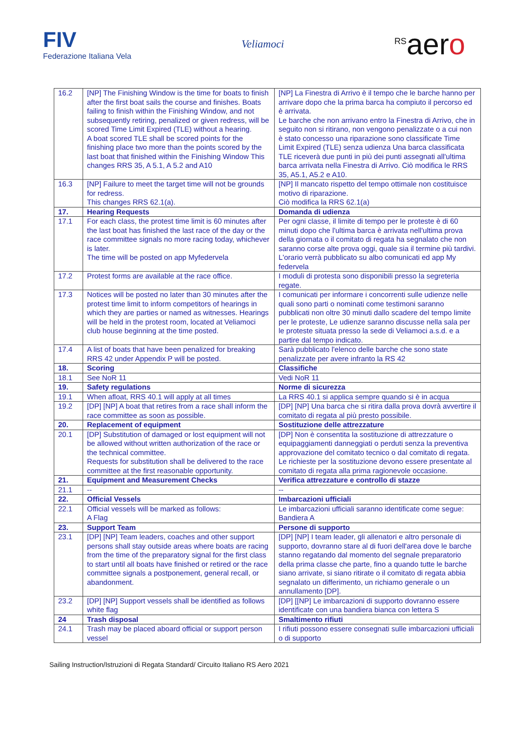FIV
Federazione Italiana Vela
Veliamoci
<sup>RS</sup>aero
| 16.2 | [NP] The Finishing Window is the time for boats to finish after the first boat sails the course and finishes. Boats failing to finish within the Finishing Window, and not subsequently retiring, penalized or given redress, will be scored Time Limit Expired (TLE) without a hearing. A boat scored TLE shall be scored points for the finishing place two more than the points scored by the last boat that finished within the Finishing Window This changes RRS 35, A 5.1, A 5.2 and A10 | [NP] La Finestra di Arrivo è il tempo che le barche hanno per arrivare dopo che la prima barca ha compiuto il percorso ed è arrivata. Le barche che non arrivano entro la Finestra di Arrivo, che in seguito non si ritirano, non vengono penalizzate o a cui non è stato concesso una riparazione sono classificate Time Limit Expired (TLE) senza udienza Una barca classificata TLE riceverà due punti in più dei punti assegnati all'ultima barca arrivata nella Finestra di Arrivo. Ciò modifica le RRS 35, A5.1, A5.2 e A10. |
| 16.3 | [NP] Failure to meet the target time will not be grounds for redress. This changes RRS 62.1(a). | [NP] Il mancato rispetto del tempo ottimale non costituisce motivo di riparazione. Ciò modifica la RRS 62.1(a) |
| 17. | Hearing Requests | Domanda di udienza |
| 17.1 | For each class, the protest time limit is 60 minutes after the last boat has finished the last race of the day or the race committee signals no more racing today, whichever is later. The time will be posted on app Myfedervela | Per ogni classe, il limite di tempo per le proteste è di 60 minuti dopo che l'ultima barca è arrivata nell'ultima prova della giornata o il comitato di regata ha segnalato che non saranno corse alte prova oggi, quale sia il termine più tardivi. L'orario verrà pubblicato su albo comunicati ed app My federvela |
| 17.2 | Protest forms are available at the race office. | I moduli di protesta sono disponibili presso la segreteria regate. |
| 17.3 | Notices will be posted no later than 30 minutes after the protest time limit to inform competitors of hearings in which they are parties or named as witnesses. Hearings will be held in the protest room, located at Veliamoci club house beginning at the time posted. | I comunicati per informare i concorrenti sulle udienze nelle quali sono parti o nominati come testimoni saranno pubblicati non oltre 30 minuti dallo scadere del tempo limite per le proteste, Le udienze saranno discusse nella sala per le proteste situata presso la sede di Veliamoci a.s.d. e a partire dal tempo indicato. |
| 17.4 | A list of boats that have been penalized for breaking RRS 42 under Appendix P will be posted. | Sarà pubblicato l'elenco delle barche che sono state penalizzate per avere infranto la RS 42 |
| 18. | Scoring | Classifiche |
| 18.1 | See NoR 11 | Vedi NoR 11 |
| 19. | Safety regulations | Norme di sicurezza |
| 19.1 | When afloat, RRS 40.1 will apply at all times | La RRS 40.1 si applica sempre quando si è in acqua |
| 19.2 | [DP] [NP] A boat that retires from a race shall inform the race committee as soon as possible. | [DP] [NP] Una barca che si ritira dalla prova dovrà avvertire il comitato di regata al più presto possibile. |
| 20. | Replacement of equipment | Sostituzione delle attrezzature |
| 20.1 | [DP] Substitution of damaged or lost equipment will not be allowed without written authorization of the race or the technical committee. Requests for substitution shall be delivered to the race committee at the first reasonable opportunity. | [DP] Non è consentita la sostituzione di attrezzature o equipaggiamenti danneggiati o perduti senza la preventiva approvazione del comitato tecnico o dal comitato di regata. Le richieste per la sostituzione devono essere presentate al comitato di regata alla prima ragionevole occasione. |
| 21. | Equipment and Measurement Checks | Verifica attrezzature e controllo di stazze |
| 21.1 | -- | -- |
| 22. | Official Vessels | Imbarcazioni ufficiali |
| 22.1 | Official vessels will be marked as follows: A Flag | Le imbarcazioni ufficiali saranno identificate come segue: Bandiera A |
| 23. | Support Team | Persone di supporto |
| 23.1 | [DP] [NP] Team leaders, coaches and other support persons shall stay outside areas where boats are racing from the time of the preparatory signal for the first class to start until all boats have finished or retired or the race committee signals a postponement, general recall, or abandonment. | [DP] [NP] I team leader, gli allenatori e altro personale di supporto, dovranno stare al di fuori dell'area dove le barche stanno regatando dal momento del segnale preparatorio della prima classe che parte, fino a quando tutte le barche siano arrivate, si siano ritirate o il comitato di regata abbia segnalato un differimento, un richiamo generale o un annullamento [DP]. |
| 23.2 | [DP] [NP] Support vessels shall be identified as follows white flag | [DP] [[NP] Le imbarcazioni di supporto dovranno essere identificate con una bandiera bianca con lettera S |
| 24 | Trash disposal | Smaltimento rifiuti |
| 24.1 | Trash may be placed aboard official or support person vessel | I rifiuti possono essere consegnati sulle imbarcazioni ufficiali o di supporto |
Sailing Instruction/Istruzioni di Regata Standard/ Circuito Italiano RS Aero 2021